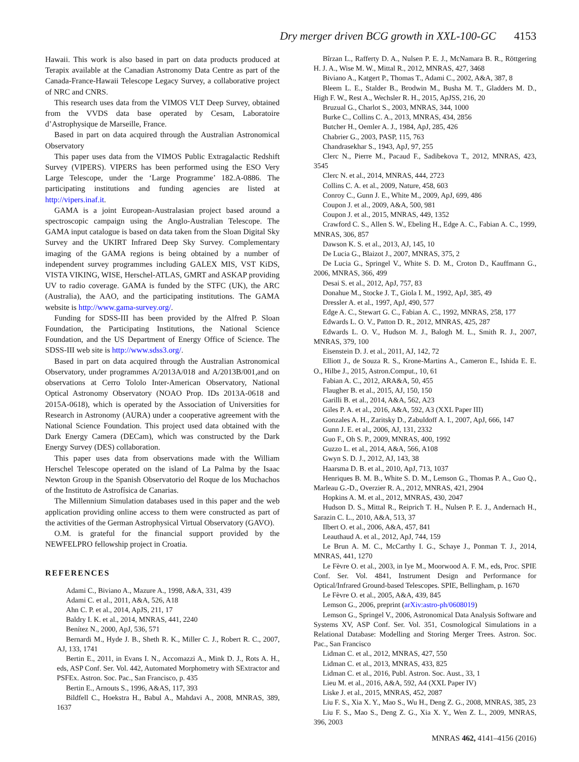Dry merger driven BCG growth in XXL-100-GC 4153
Hawaii. This work is also based in part on data products produced at Terapix available at the Canadian Astronomy Data Centre as part of the Canada-France-Hawaii Telescope Legacy Survey, a collaborative project of NRC and CNRS.
This research uses data from the VIMOS VLT Deep Survey, obtained from the VVDS data base operated by Cesam, Laboratoire d’Astrophysique de Marseille, France.
Based in part on data acquired through the Australian Astronomical Observatory
This paper uses data from the VIMOS Public Extragalactic Redshift Survey (VIPERS). VIPERS has been performed using the ESO Very Large Telescope, under the ‘Large Programme’ 182.A-0886. The participating institutions and funding agencies are listed at http://vipers.inaf.it.
GAMA is a joint European-Australasian project based around a spectroscopic campaign using the Anglo-Australian Telescope. The GAMA input catalogue is based on data taken from the Sloan Digital Sky Survey and the UKIRT Infrared Deep Sky Survey. Complementary imaging of the GAMA regions is being obtained by a number of independent survey programmes including GALEX MIS, VST KiDS, VISTA VIKING, WISE, Herschel-ATLAS, GMRT and ASKAP providing UV to radio coverage. GAMA is funded by the STFC (UK), the ARC (Australia), the AAO, and the participating institutions. The GAMA website is http://www.gama-survey.org/.
Funding for SDSS-III has been provided by the Alfred P. Sloan Foundation, the Participating Institutions, the National Science Foundation, and the US Department of Energy Office of Science. The SDSS-III web site is http://www.sdss3.org/.
Based in part on data acquired through the Australian Astronomical Observatory, under programmes A/2013A/018 and A/2013B/001,and on observations at Cerro Tololo Inter-American Observatory, National Optical Astronomy Observatory (NOAO Prop. IDs 2013A-0618 and 2015A-0618), which is operated by the Association of Universities for Research in Astronomy (AURA) under a cooperative agreement with the National Science Foundation. This project used data obtained with the Dark Energy Camera (DECam), which was constructed by the Dark Energy Survey (DES) collaboration.
This paper uses data from observations made with the William Herschel Telescope operated on the island of La Palma by the Isaac Newton Group in the Spanish Observatorio del Roque de los Muchachos of the Instituto de Astrofísica de Canarias.
The Millennium Simulation databases used in this paper and the web application providing online access to them were constructed as part of the activities of the German Astrophysical Virtual Observatory (GAVO).
O.M. is grateful for the financial support provided by the NEWFELPRO fellowship project in Croatia.
REFERENCES
Adami C., Biviano A., Mazure A., 1998, A&A, 331, 439
Adami C. et al., 2011, A&A, 526, A18
Ahn C. P. et al., 2014, ApJS, 211, 17
Baldry I. K. et al., 2014, MNRAS, 441, 2240
Benítez N., 2000, ApJ, 536, 571
Bernardi M., Hyde J. B., Sheth R. K., Miller C. J., Robert R. C., 2007, AJ, 133, 1741
Bertin E., 2011, in Evans I. N., Accomazzi A., Mink D. J., Rots A. H., eds, ASP Conf. Ser. Vol. 442, Automated Morphometry with SExtractor and PSFEx. Astron. Soc. Pac., San Francisco, p. 435
Bertin E., Arnouts S., 1996, A&AS, 117, 393
Bildfell C., Hoekstra H., Babul A., Mahdavi A., 2008, MNRAS, 389, 1637
Bîrzan L., Rafferty D. A., Nulsen P. E. J., McNamara B. R., Röttgering H. J. A., Wise M. W., Mittal R., 2012, MNRAS, 427, 3468
Biviano A., Katgert P., Thomas T., Adami C., 2002, A&A, 387, 8
Bleem L. E., Stalder B., Brodwin M., Busha M. T., Gladders M. D., High F. W., Rest A., Wechsler R. H., 2015, ApJSS, 216, 20
Bruzual G., Charlot S., 2003, MNRAS, 344, 1000
Burke C., Collins C. A., 2013, MNRAS, 434, 2856
Butcher H., Oemler A. J., 1984, ApJ, 285, 426
Chabrier G., 2003, PASP, 115, 763
Chandrasekhar S., 1943, ApJ, 97, 255
Clerc N., Pierre M., Pacaud F., Sadibekova T., 2012, MNRAS, 423, 3545
Clerc N. et al., 2014, MNRAS, 444, 2723
Collins C. A. et al., 2009, Nature, 458, 603
Conroy C., Gunn J. E., White M., 2009, ApJ, 699, 486
Coupon J. et al., 2009, A&A, 500, 981
Coupon J. et al., 2015, MNRAS, 449, 1352
Crawford C. S., Allen S. W., Ebeling H., Edge A. C., Fabian A. C., 1999, MNRAS, 306, 857
Dawson K. S. et al., 2013, AJ, 145, 10
De Lucia G., Blaizot J., 2007, MNRAS, 375, 2
De Lucia G., Springel V., White S. D. M., Croton D., Kauffmann G., 2006, MNRAS, 366, 499
Desai S. et al., 2012, ApJ, 757, 83
Donahue M., Stocke J. T., Giola I. M., 1992, ApJ, 385, 49
Dressler A. et al., 1997, ApJ, 490, 577
Edge A. C., Stewart G. C., Fabian A. C., 1992, MNRAS, 258, 177
Edwards L. O. V., Patton D. R., 2012, MNRAS, 425, 287
Edwards L. O. V., Hudson M. J., Balogh M. L., Smith R. J., 2007, MNRAS, 379, 100
Eisenstein D. J. et al., 2011, AJ, 142, 72
Elliott J., de Souza R. S., Krone-Martins A., Cameron E., Ishida E. E. O., Hilbe J., 2015, Astron.Comput., 10, 61
Fabian A. C., 2012, ARA&A, 50, 455
Flaugher B. et al., 2015, AJ, 150, 150
Garilli B. et al., 2014, A&A, 562, A23
Giles P. A. et al., 2016, A&A, 592, A3 (XXL Paper III)
Gonzales A. H., Zaritsky D., Zabuldoff A. I., 2007, ApJ, 666, 147
Gunn J. E. et al., 2006, AJ, 131, 2332
Guo F., Oh S. P., 2009, MNRAS, 400, 1992
Guzzo L. et al., 2014, A&A, 566, A108
Gwyn S. D. J., 2012, AJ, 143, 38
Haarsma D. B. et al., 2010, ApJ, 713, 1037
Henriques B. M. B., White S. D. M., Lemson G., Thomas P. A., Guo Q., Marleau G.-D., Overzier R. A., 2012, MNRAS, 421, 2904
Hopkins A. M. et al., 2012, MNRAS, 430, 2047
Hudson D. S., Mittal R., Reiprich T. H., Nulsen P. E. J., Andernach H., Sarazin C. L., 2010, A&A, 513, 37
Ilbert O. et al., 2006, A&A, 457, 841
Leauthaud A. et al., 2012, ApJ, 744, 159
Le Brun A. M. C., McCarthy I. G., Schaye J., Ponman T. J., 2014, MNRAS, 441, 1270
Le Fèvre O. et al., 2003, in Iye M., Moorwood A. F. M., eds, Proc. SPIE Conf. Ser. Vol. 4841, Instrument Design and Performance for Optical/Infrared Ground-based Telescopes. SPIE, Bellingham, p. 1670
Le Fèvre O. et al., 2005, A&A, 439, 845
Lemson G., 2006, preprint (arXiv:astro-ph/0608019)
Lemson G., Springel V., 2006, Astronomical Data Analysis Software and Systems XV, ASP Conf. Ser. Vol. 351, Cosmological Simulations in a Relational Database: Modelling and Storing Merger Trees. Astron. Soc. Pac., San Francisco
Lidman C. et al., 2012, MNRAS, 427, 550
Lidman C. et al., 2013, MNRAS, 433, 825
Lidman C. et al., 2016, Publ. Astron. Soc. Aust., 33, 1
Lieu M. et al., 2016, A&A, 592, A4 (XXL Paper IV)
Liske J. et al., 2015, MNRAS, 452, 2087
Liu F. S., Xia X. Y., Mao S., Wu H., Deng Z. G., 2008, MNRAS, 385, 23
Liu F. S., Mao S., Deng Z. G., Xia X. Y., Wen Z. L., 2009, MNRAS, 396, 2003
MNRAS 462, 4141–4156 (2016)